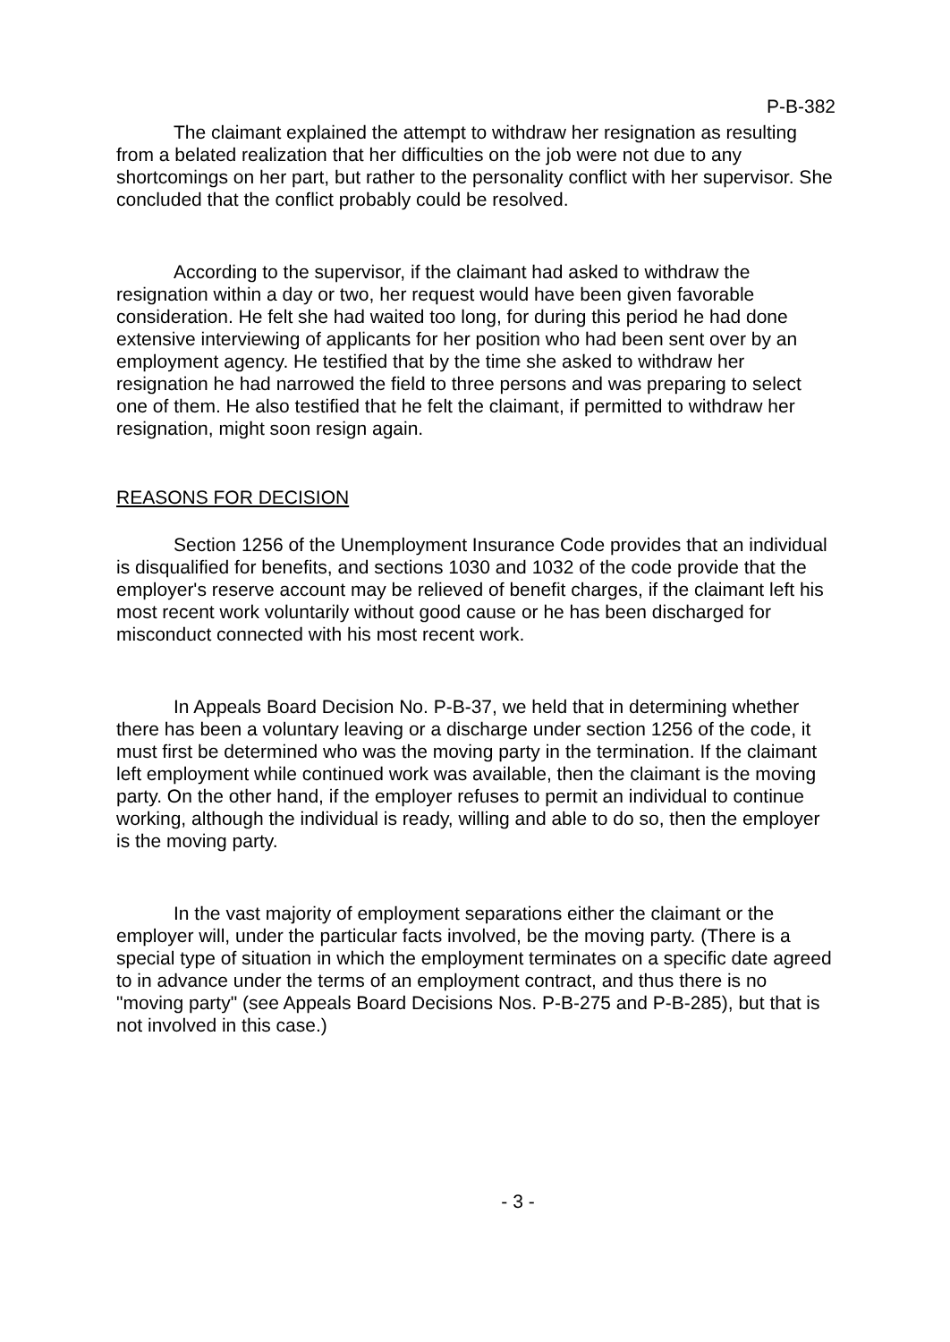P-B-382
The claimant explained the attempt to withdraw her resignation as resulting from a belated realization that her difficulties on the job were not due to any shortcomings on her part, but rather to the personality conflict with her supervisor. She concluded that the conflict probably could be resolved.
According to the supervisor, if the claimant had asked to withdraw the resignation within a day or two, her request would have been given favorable consideration. He felt she had waited too long, for during this period he had done extensive interviewing of applicants for her position who had been sent over by an employment agency. He testified that by the time she asked to withdraw her resignation he had narrowed the field to three persons and was preparing to select one of them. He also testified that he felt the claimant, if permitted to withdraw her resignation, might soon resign again.
REASONS FOR DECISION
Section 1256 of the Unemployment Insurance Code provides that an individual is disqualified for benefits, and sections 1030 and 1032 of the code provide that the employer's reserve account may be relieved of benefit charges, if the claimant left his most recent work voluntarily without good cause or he has been discharged for misconduct connected with his most recent work.
In Appeals Board Decision No. P-B-37, we held that in determining whether there has been a voluntary leaving or a discharge under section 1256 of the code, it must first be determined who was the moving party in the termination. If the claimant left employment while continued work was available, then the claimant is the moving party. On the other hand, if the employer refuses to permit an individual to continue working, although the individual is ready, willing and able to do so, then the employer is the moving party.
In the vast majority of employment separations either the claimant or the employer will, under the particular facts involved, be the moving party. (There is a special type of situation in which the employment terminates on a specific date agreed to in advance under the terms of an employment contract, and thus there is no "moving party" (see Appeals Board Decisions Nos. P-B-275 and P-B-285), but that is not involved in this case.)
- 3 -